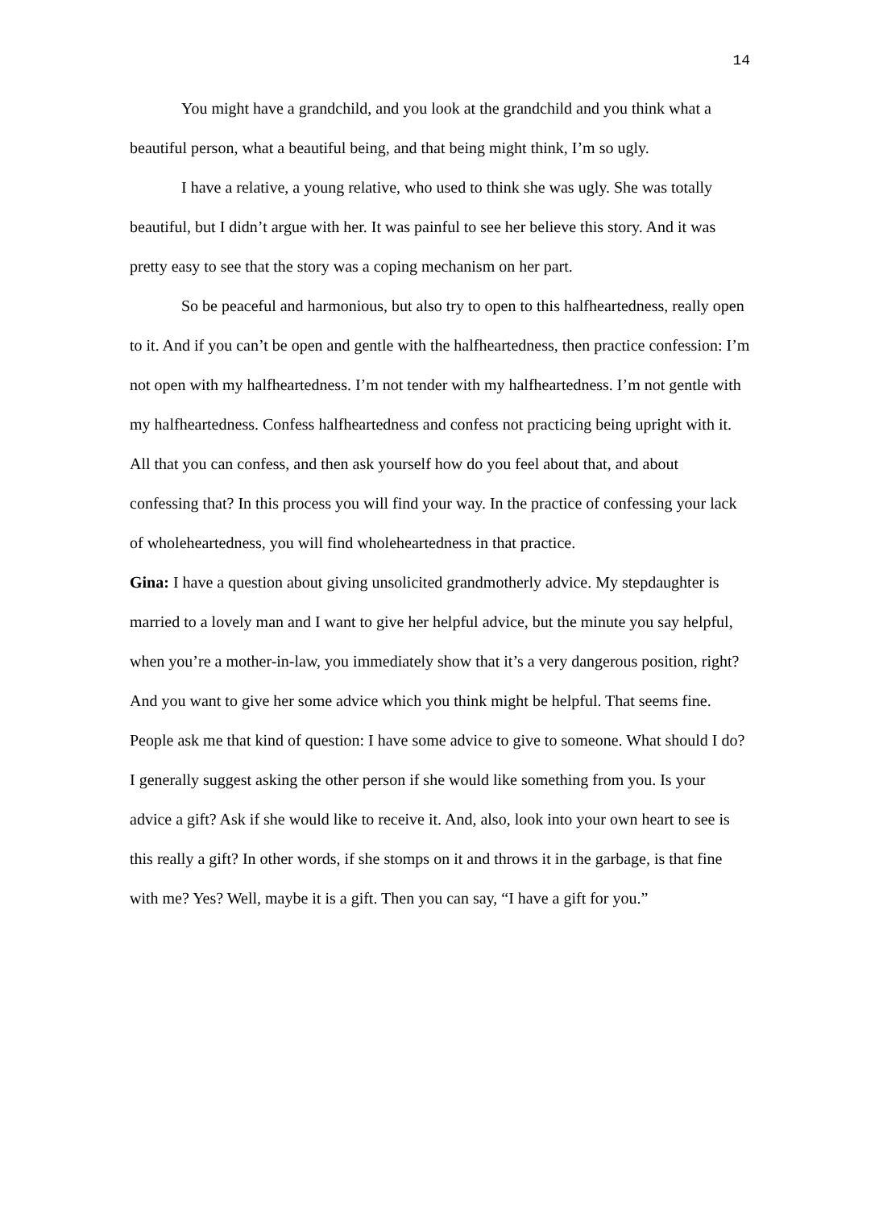14
You might have a grandchild, and you look at the grandchild and you think what a beautiful person, what a beautiful being, and that being might think, I’m so ugly.
I have a relative, a young relative, who used to think she was ugly. She was totally beautiful, but I didn’t argue with her. It was painful to see her believe this story. And it was pretty easy to see that the story was a coping mechanism on her part.
So be peaceful and harmonious, but also try to open to this halfheartedness, really open to it. And if you can’t be open and gentle with the halfheartedness, then practice confession: I’m not open with my halfheartedness. I’m not tender with my halfheartedness. I’m not gentle with my halfheartedness. Confess halfheartedness and confess not practicing being upright with it. All that you can confess, and then ask yourself how do you feel about that, and about confessing that? In this process you will find your way. In the practice of confessing your lack of wholeheartedness, you will find wholeheartedness in that practice.
Gina: I have a question about giving unsolicited grandmotherly advice. My stepdaughter is married to a lovely man and I want to give her helpful advice, but the minute you say helpful, when you’re a mother-in-law, you immediately show that it’s a very dangerous position, right?
And you want to give her some advice which you think might be helpful. That seems fine. People ask me that kind of question: I have some advice to give to someone. What should I do? I generally suggest asking the other person if she would like something from you. Is your advice a gift? Ask if she would like to receive it. And, also, look into your own heart to see is this really a gift? In other words, if she stomps on it and throws it in the garbage, is that fine with me? Yes? Well, maybe it is a gift. Then you can say, “I have a gift for you.”